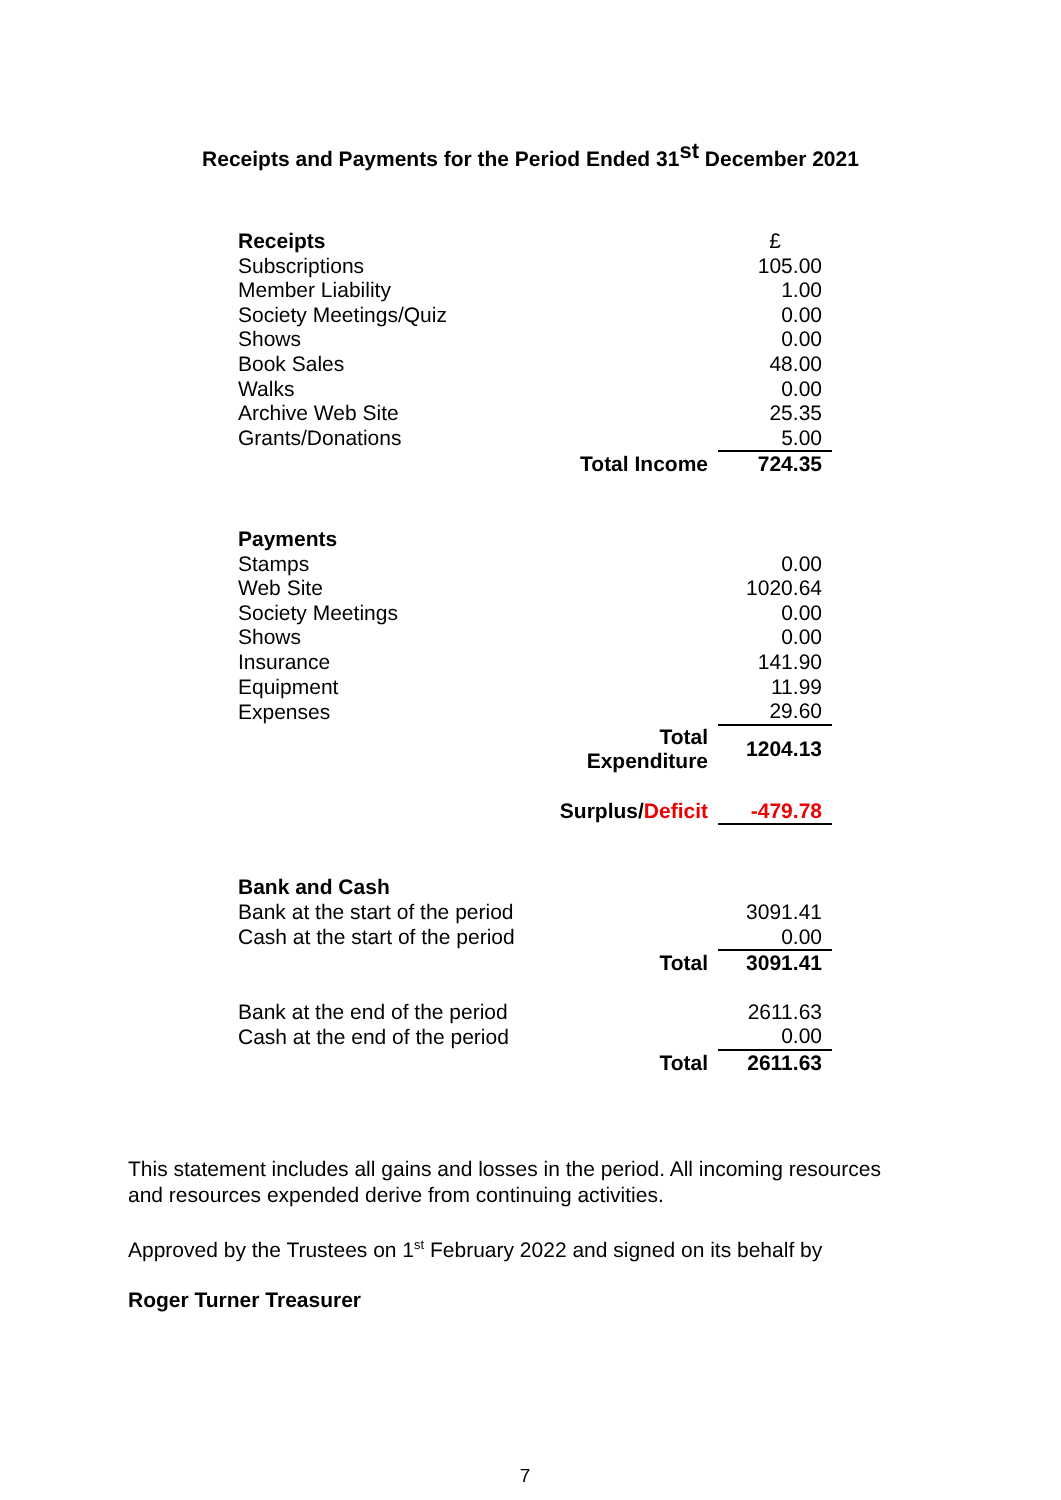Receipts and Payments for the Period Ended 31<sup>st</sup> December 2021
| Receipts | | £ |
| Subscriptions | | 105.00 |
| Member Liability | | 1.00 |
| Society Meetings/Quiz | | 0.00 |
| Shows | | 0.00 |
| Book Sales | | 48.00 |
| Walks | | 0.00 |
| Archive Web Site | | 25.35 |
| Grants/Donations | | 5.00 |
| | Total Income | 724.35 |
| Payments | | |
| Stamps | | 0.00 |
| Web Site | | 1020.64 |
| Society Meetings | | 0.00 |
| Shows | | 0.00 |
| Insurance | | 141.90 |
| Equipment | | 11.99 |
| Expenses | | 29.60 |
| | Total Expenditure | 1204.13 |
| | Surplus/ Deficit | -479.78 |
| Bank and Cash | | |
| Bank at the start of the period | | 3091.41 |
| Cash at the start of the period | | 0.00 |
| | Total | 3091.41 |
| Bank at the end of the period | | 2611.63 |
| Cash at the end of the period | | 0.00 |
| | Total | 2611.63 |
This statement includes all gains and losses in the period. All incoming resources and resources expended derive from continuing activities.
Approved by the Trustees on 1<sup>st</sup> February 2022 and signed on its behalf by
Roger Turner Treasurer
7